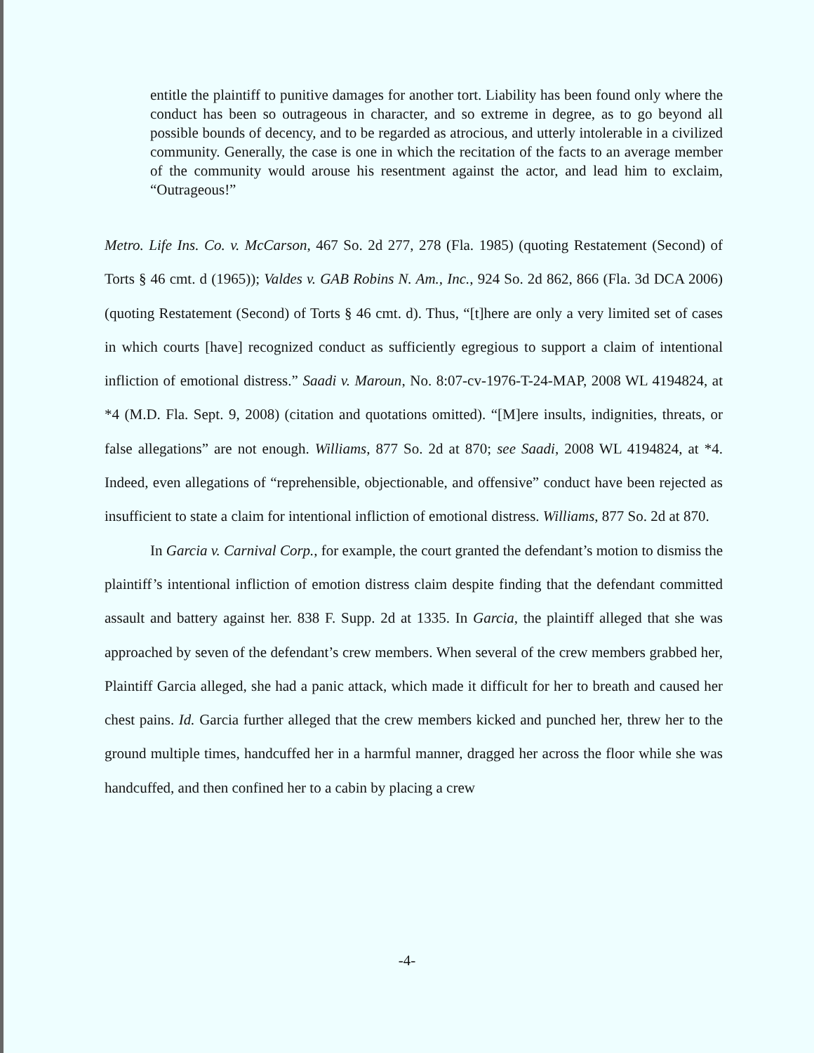entitle the plaintiff to punitive damages for another tort. Liability has been found only where the conduct has been so outrageous in character, and so extreme in degree, as to go beyond all possible bounds of decency, and to be regarded as atrocious, and utterly intolerable in a civilized community. Generally, the case is one in which the recitation of the facts to an average member of the community would arouse his resentment against the actor, and lead him to exclaim, “Outrageous!”
Metro. Life Ins. Co. v. McCarson, 467 So. 2d 277, 278 (Fla. 1985) (quoting Restatement (Second) of Torts § 46 cmt. d (1965)); Valdes v. GAB Robins N. Am., Inc., 924 So. 2d 862, 866 (Fla. 3d DCA 2006) (quoting Restatement (Second) of Torts § 46 cmt. d). Thus, “[t]here are only a very limited set of cases in which courts [have] recognized conduct as sufficiently egregious to support a claim of intentional infliction of emotional distress.” Saadi v. Maroun, No. 8:07-cv-1976-T-24-MAP, 2008 WL 4194824, at *4 (M.D. Fla. Sept. 9, 2008) (citation and quotations omitted). “[M]ere insults, indignities, threats, or false allegations” are not enough. Williams, 877 So. 2d at 870; see Saadi, 2008 WL 4194824, at *4. Indeed, even allegations of “reprehensible, objectionable, and offensive” conduct have been rejected as insufficient to state a claim for intentional infliction of emotional distress. Williams, 877 So. 2d at 870.
In Garcia v. Carnival Corp., for example, the court granted the defendant’s motion to dismiss the plaintiff’s intentional infliction of emotion distress claim despite finding that the defendant committed assault and battery against her. 838 F. Supp. 2d at 1335. In Garcia, the plaintiff alleged that she was approached by seven of the defendant’s crew members. When several of the crew members grabbed her, Plaintiff Garcia alleged, she had a panic attack, which made it difficult for her to breath and caused her chest pains. Id. Garcia further alleged that the crew members kicked and punched her, threw her to the ground multiple times, handcuffed her in a harmful manner, dragged her across the floor while she was handcuffed, and then confined her to a cabin by placing a crew
-4-